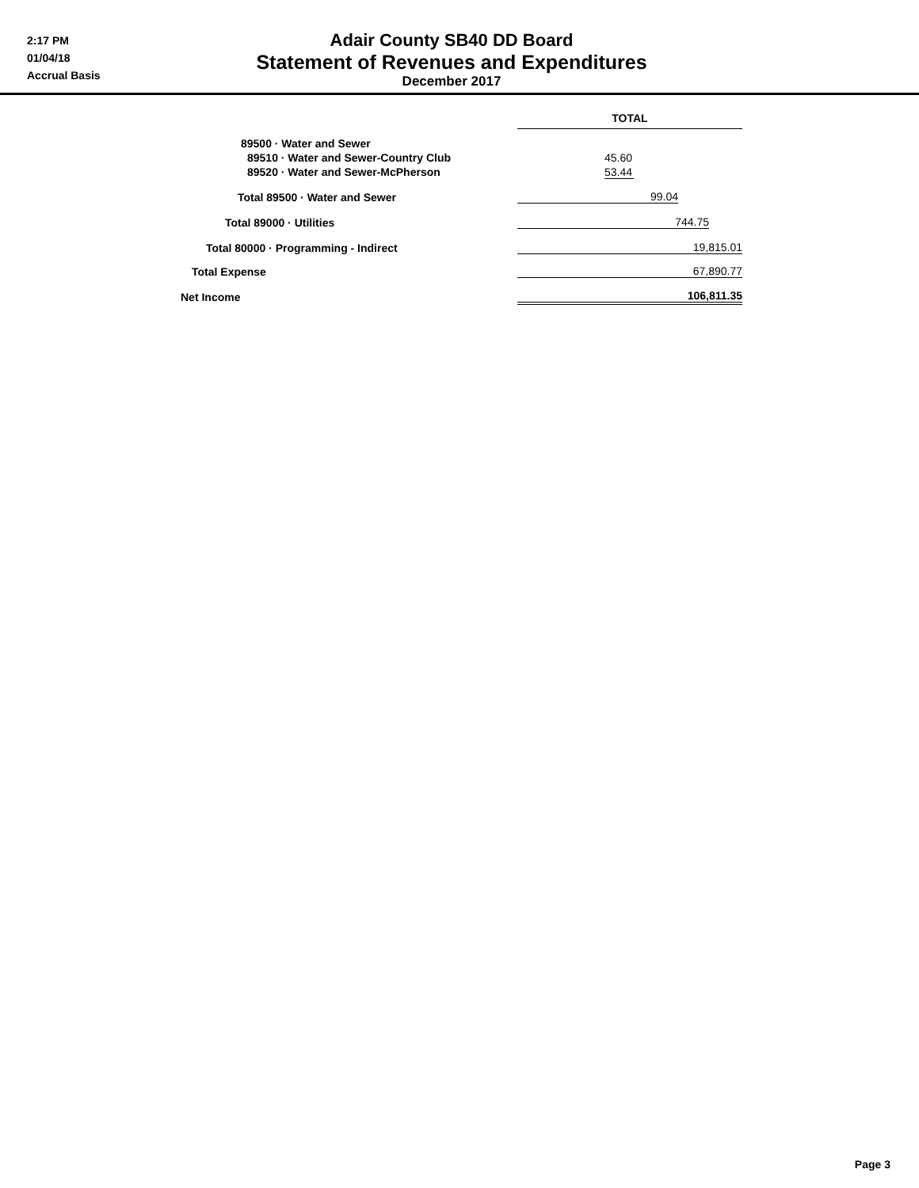2:17 PM
01/04/18
Accrual Basis
Adair County SB40 DD Board
Statement of Revenues and Expenditures
December 2017
| | TOTAL |
| 89500 · Water and Sewer | |
| 89510 · Water and Sewer-Country Club | 45.60 |
| 89520 · Water and Sewer-McPherson | 53.44 |
| Total 89500 · Water and Sewer | 99.04 |
| Total 89000 · Utilities | 744.75 |
| Total 80000 · Programming - Indirect | 19,815.01 |
| Total Expense | 67,890.77 |
| Net Income | 106,811.35 |
Page 3